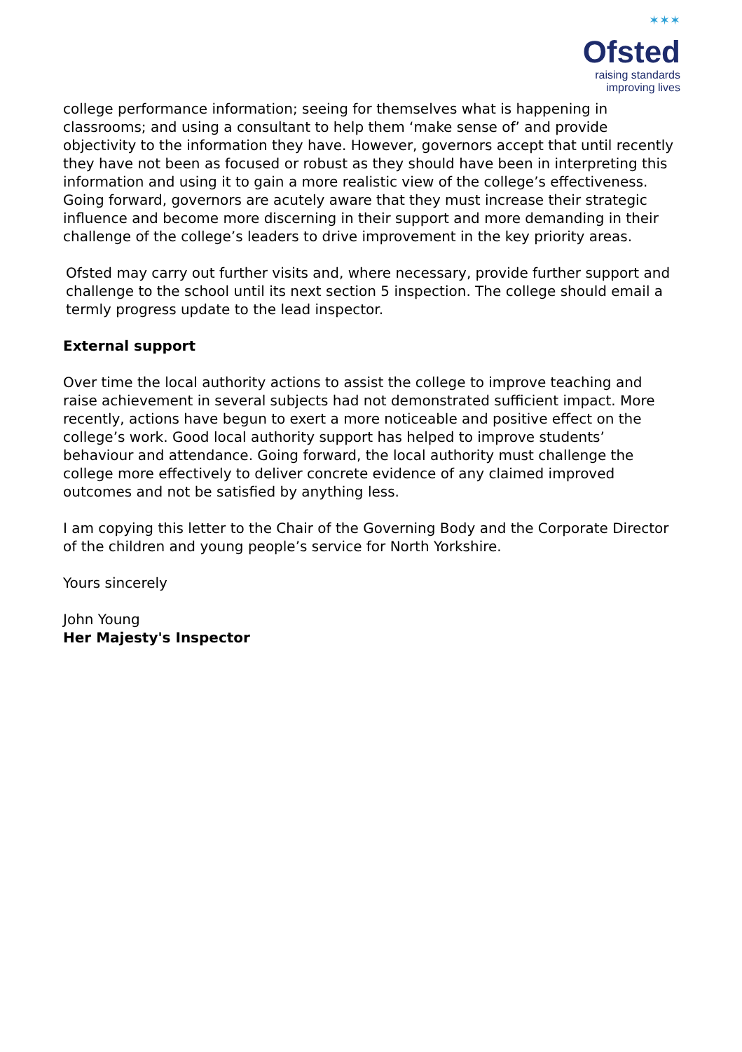✶✶✶
Ofsted
raising standards
improving lives
college performance information; seeing for themselves what is happening in classrooms; and using a consultant to help them ‘make sense of’ and provide objectivity to the information they have. However, governors accept that until recently they have not been as focused or robust as they should have been in interpreting this information and using it to gain a more realistic view of the college’s effectiveness. Going forward, governors are acutely aware that they must increase their strategic influence and become more discerning in their support and more demanding in their challenge of the college’s leaders to drive improvement in the key priority areas.
Ofsted may carry out further visits and, where necessary, provide further support and challenge to the school until its next section 5 inspection. The college should email a termly progress update to the lead inspector.
External support
Over time the local authority actions to assist the college to improve teaching and raise achievement in several subjects had not demonstrated sufficient impact. More recently, actions have begun to exert a more noticeable and positive effect on the college’s work. Good local authority support has helped to improve students’ behaviour and attendance. Going forward, the local authority must challenge the college more effectively to deliver concrete evidence of any claimed improved outcomes and not be satisfied by anything less.
I am copying this letter to the Chair of the Governing Body and the Corporate Director of the children and young people’s service for North Yorkshire.
Yours sincerely
John Young
Her Majesty's Inspector